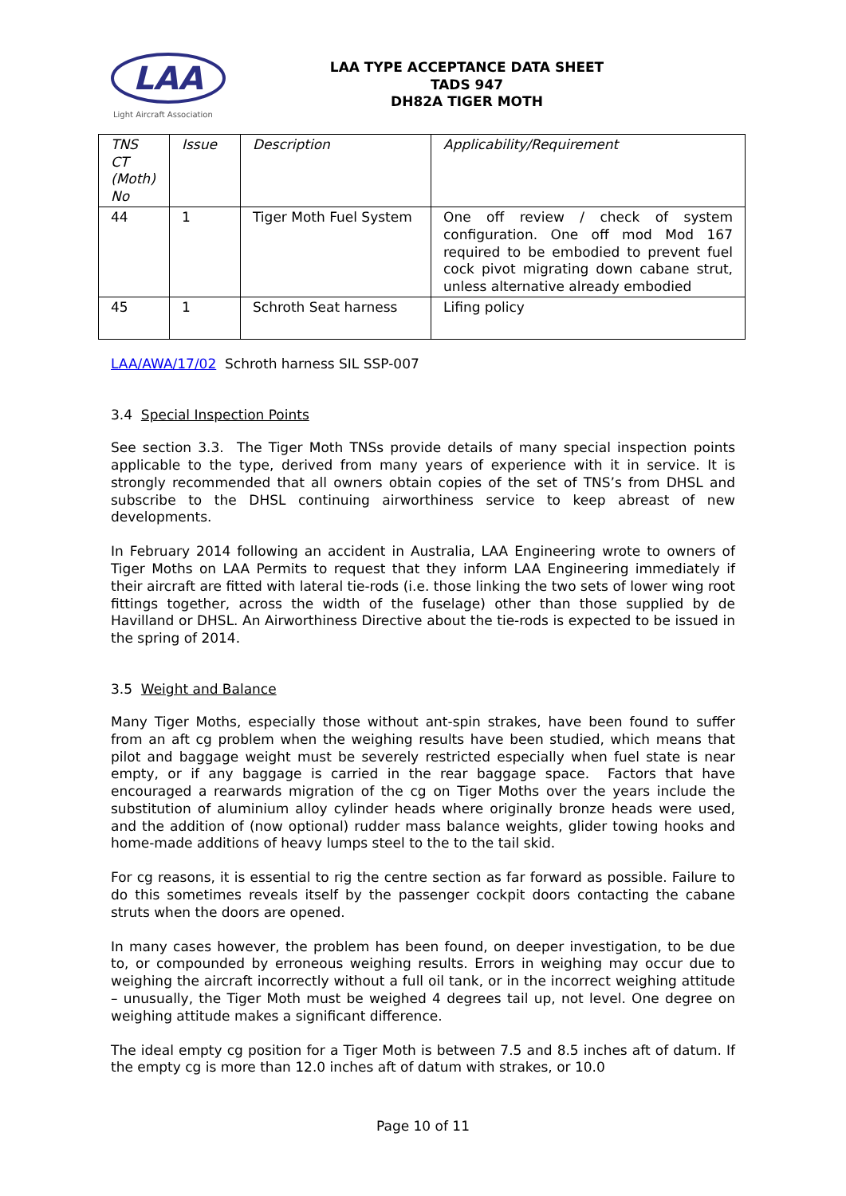LAA
Light Aircraft Association
LAA TYPE ACCEPTANCE DATA SHEET
TADS 947
DH82A TIGER MOTH
| TNS CT (Moth) No | Issue | Description | Applicability/Requirement |
| --- | --- | --- | --- |
| 44 | 1 | Tiger Moth Fuel System | One off review / check of system configuration. One off mod Mod 167 required to be embodied to prevent fuel cock pivot migrating down cabane strut, unless alternative already embodied |
| 45 | 1 | Schroth Seat harness | Lifing policy |
LAA/AWA/17/02 Schroth harness SIL SSP-007
3.4 Special Inspection Points
See section 3.3. The Tiger Moth TNSs provide details of many special inspection points applicable to the type, derived from many years of experience with it in service. It is strongly recommended that all owners obtain copies of the set of TNS’s from DHSL and subscribe to the DHSL continuing airworthiness service to keep abreast of new developments.
In February 2014 following an accident in Australia, LAA Engineering wrote to owners of Tiger Moths on LAA Permits to request that they inform LAA Engineering immediately if their aircraft are fitted with lateral tie-rods (i.e. those linking the two sets of lower wing root fittings together, across the width of the fuselage) other than those supplied by de Havilland or DHSL. An Airworthiness Directive about the tie-rods is expected to be issued in the spring of 2014.
3.5 Weight and Balance
Many Tiger Moths, especially those without ant-spin strakes, have been found to suffer from an aft cg problem when the weighing results have been studied, which means that pilot and baggage weight must be severely restricted especially when fuel state is near empty, or if any baggage is carried in the rear baggage space. Factors that have encouraged a rearwards migration of the cg on Tiger Moths over the years include the substitution of aluminium alloy cylinder heads where originally bronze heads were used, and the addition of (now optional) rudder mass balance weights, glider towing hooks and home-made additions of heavy lumps steel to the to the tail skid.
For cg reasons, it is essential to rig the centre section as far forward as possible. Failure to do this sometimes reveals itself by the passenger cockpit doors contacting the cabane struts when the doors are opened.
In many cases however, the problem has been found, on deeper investigation, to be due to, or compounded by erroneous weighing results. Errors in weighing may occur due to weighing the aircraft incorrectly without a full oil tank, or in the incorrect weighing attitude – unusually, the Tiger Moth must be weighed 4 degrees tail up, not level. One degree on weighing attitude makes a significant difference.
The ideal empty cg position for a Tiger Moth is between 7.5 and 8.5 inches aft of datum. If the empty cg is more than 12.0 inches aft of datum with strakes, or 10.0
Page 10 of 11